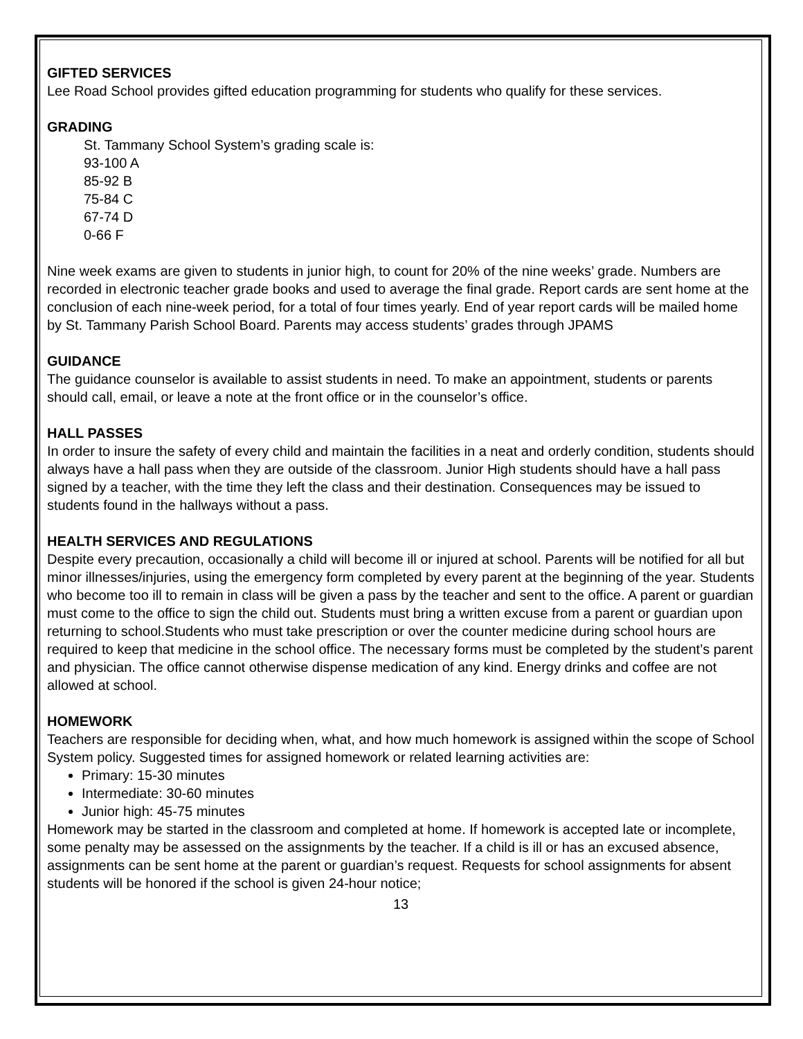GIFTED SERVICES
Lee Road School provides gifted education programming for students who qualify for these services.
GRADING
St. Tammany School System’s grading scale is:
93-100 A
85-92 B
75-84 C
67-74 D
0-66 F
Nine week exams are given to students in junior high, to count for 20% of the nine weeks’ grade. Numbers are recorded in electronic teacher grade books and used to average the final grade. Report cards are sent home at the conclusion of each nine-week period, for a total of four times yearly. End of year report cards will be mailed home by St. Tammany Parish School Board. Parents may access students’ grades through JPAMS
GUIDANCE
The guidance counselor is available to assist students in need. To make an appointment, students or parents should call, email, or leave a note at the front office or in the counselor’s office.
HALL PASSES
In order to insure the safety of every child and maintain the facilities in a neat and orderly condition, students should always have a hall pass when they are outside of the classroom. Junior High students should have a hall pass signed by a teacher, with the time they left the class and their destination. Consequences may be issued to students found in the hallways without a pass.
HEALTH SERVICES AND REGULATIONS
Despite every precaution, occasionally a child will become ill or injured at school. Parents will be notified for all but minor illnesses/injuries, using the emergency form completed by every parent at the beginning of the year. Students who become too ill to remain in class will be given a pass by the teacher and sent to the office. A parent or guardian must come to the office to sign the child out. Students must bring a written excuse from a parent or guardian upon returning to school.Students who must take prescription or over the counter medicine during school hours are required to keep that medicine in the school office. The necessary forms must be completed by the student’s parent and physician. The office cannot otherwise dispense medication of any kind. Energy drinks and coffee are not allowed at school.
HOMEWORK
Teachers are responsible for deciding when, what, and how much homework is assigned within the scope of School System policy. Suggested times for assigned homework or related learning activities are:
Primary: 15-30 minutes
Intermediate: 30-60 minutes
Junior high: 45-75 minutes
Homework may be started in the classroom and completed at home. If homework is accepted late or incomplete, some penalty may be assessed on the assignments by the teacher. If a child is ill or has an excused absence, assignments can be sent home at the parent or guardian’s request. Requests for school assignments for absent students will be honored if the school is given 24-hour notice;
13